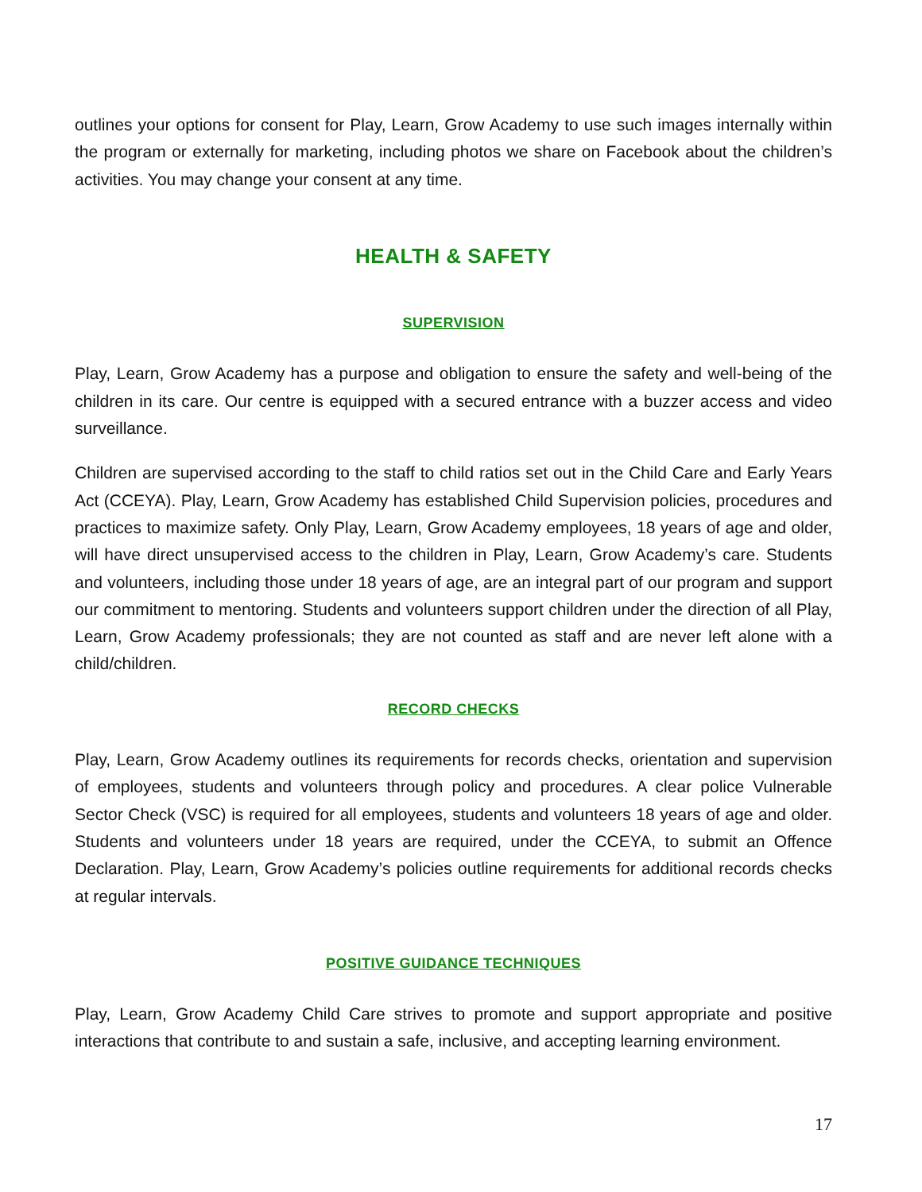outlines your options for consent for Play, Learn, Grow Academy to use such images internally within the program or externally for marketing, including photos we share on Facebook about the children’s activities. You may change your consent at any time.
HEALTH & SAFETY
SUPERVISION
Play, Learn, Grow Academy has a purpose and obligation to ensure the safety and well-being of the children in its care. Our centre is equipped with a secured entrance with a buzzer access and video surveillance.
Children are supervised according to the staff to child ratios set out in the Child Care and Early Years Act (CCEYA). Play, Learn, Grow Academy has established Child Supervision policies, procedures and practices to maximize safety. Only Play, Learn, Grow Academy employees, 18 years of age and older, will have direct unsupervised access to the children in Play, Learn, Grow Academy’s care. Students and volunteers, including those under 18 years of age, are an integral part of our program and support our commitment to mentoring. Students and volunteers support children under the direction of all Play, Learn, Grow Academy professionals; they are not counted as staff and are never left alone with a child/children.
RECORD CHECKS
Play, Learn, Grow Academy outlines its requirements for records checks, orientation and supervision of employees, students and volunteers through policy and procedures. A clear police Vulnerable Sector Check (VSC) is required for all employees, students and volunteers 18 years of age and older. Students and volunteers under 18 years are required, under the CCEYA, to submit an Offence Declaration. Play, Learn, Grow Academy’s policies outline requirements for additional records checks at regular intervals.
POSITIVE GUIDANCE TECHNIQUES
Play, Learn, Grow Academy Child Care strives to promote and support appropriate and positive interactions that contribute to and sustain a safe, inclusive, and accepting learning environment.
17